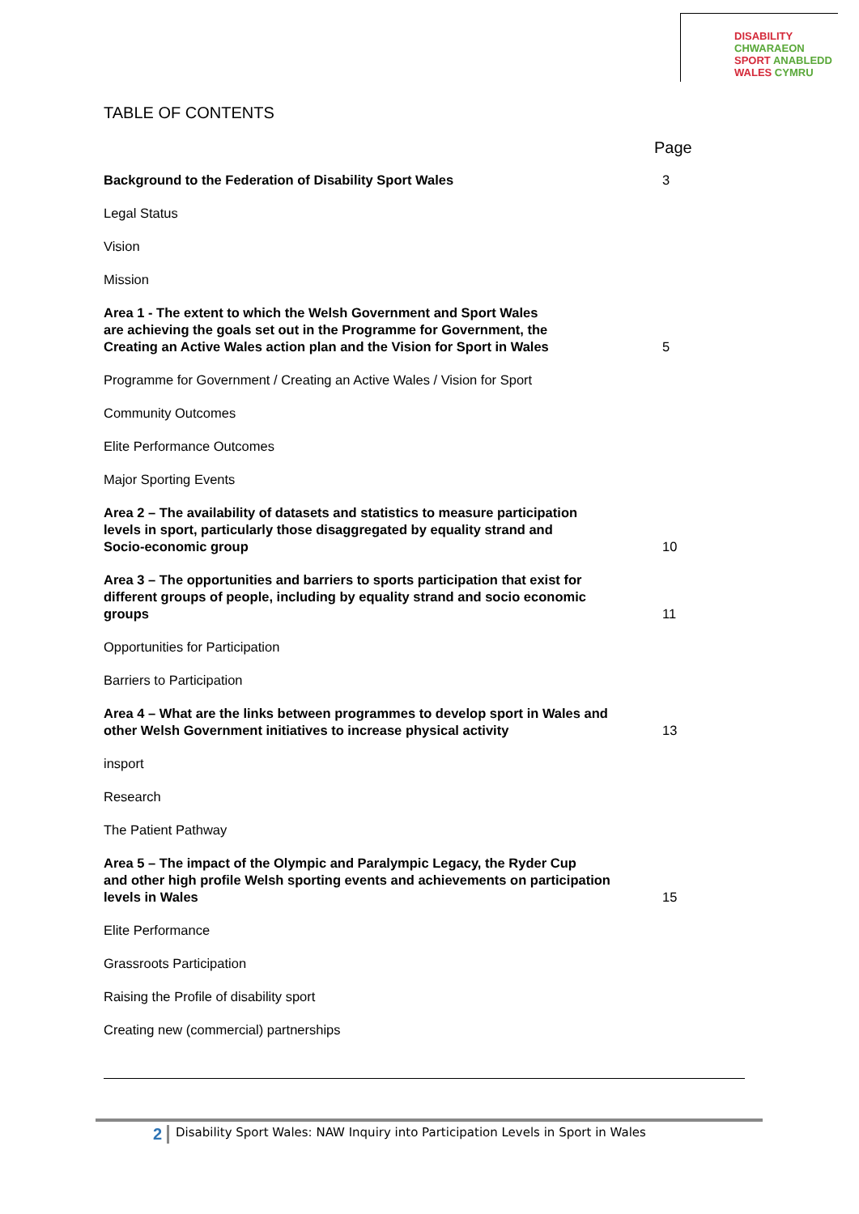DISABILITY CHWARAEON
SPORT ANABLEDD
WALES CYMRU
TABLE OF CONTENTS
Page
Background to the Federation of Disability Sport Wales 3
Legal Status
Vision
Mission
Area 1 - The extent to which the Welsh Government and Sport Wales
are achieving the goals set out in the Programme for Government, the
Creating an Active Wales action plan and the Vision for Sport in Wales 5
Programme for Government / Creating an Active Wales / Vision for Sport
Community Outcomes
Elite Performance Outcomes
Major Sporting Events
Area 2 – The availability of datasets and statistics to measure participation
levels in sport, particularly those disaggregated by equality strand and
Socio-economic group 10
Area 3 – The opportunities and barriers to sports participation that exist for
different groups of people, including by equality strand and socio economic
groups 11
Opportunities for Participation
Barriers to Participation
Area 4 – What are the links between programmes to develop sport in Wales and
other Welsh Government initiatives to increase physical activity 13
insport
Research
The Patient Pathway
Area 5 – The impact of the Olympic and Paralympic Legacy, the Ryder Cup
and other high profile Welsh sporting events and achievements on participation
levels in Wales 15
Elite Performance
Grassroots Participation
Raising the Profile of disability sport
Creating new (commercial) partnerships
2 Disability Sport Wales: NAW Inquiry into Participation Levels in Sport in Wales